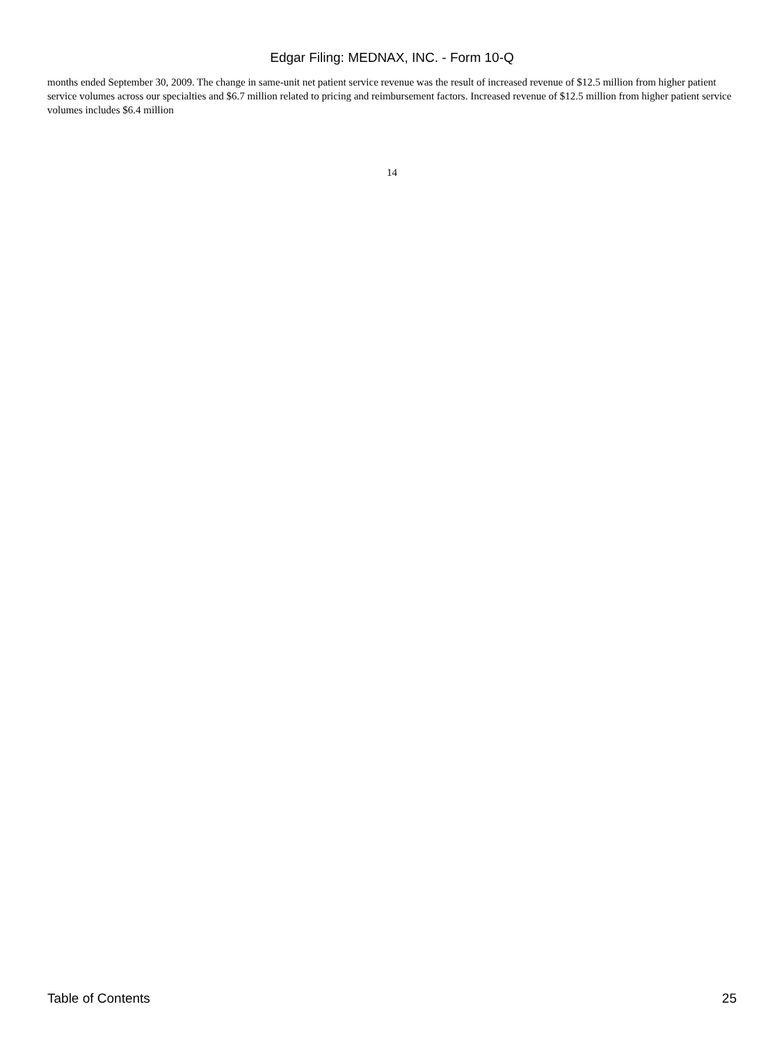Edgar Filing: MEDNAX, INC. - Form 10-Q
months ended September 30, 2009. The change in same-unit net patient service revenue was the result of increased revenue of $12.5 million from higher patient service volumes across our specialties and $6.7 million related to pricing and reimbursement factors. Increased revenue of $12.5 million from higher patient service volumes includes $6.4 million
14
Table of Contents 25